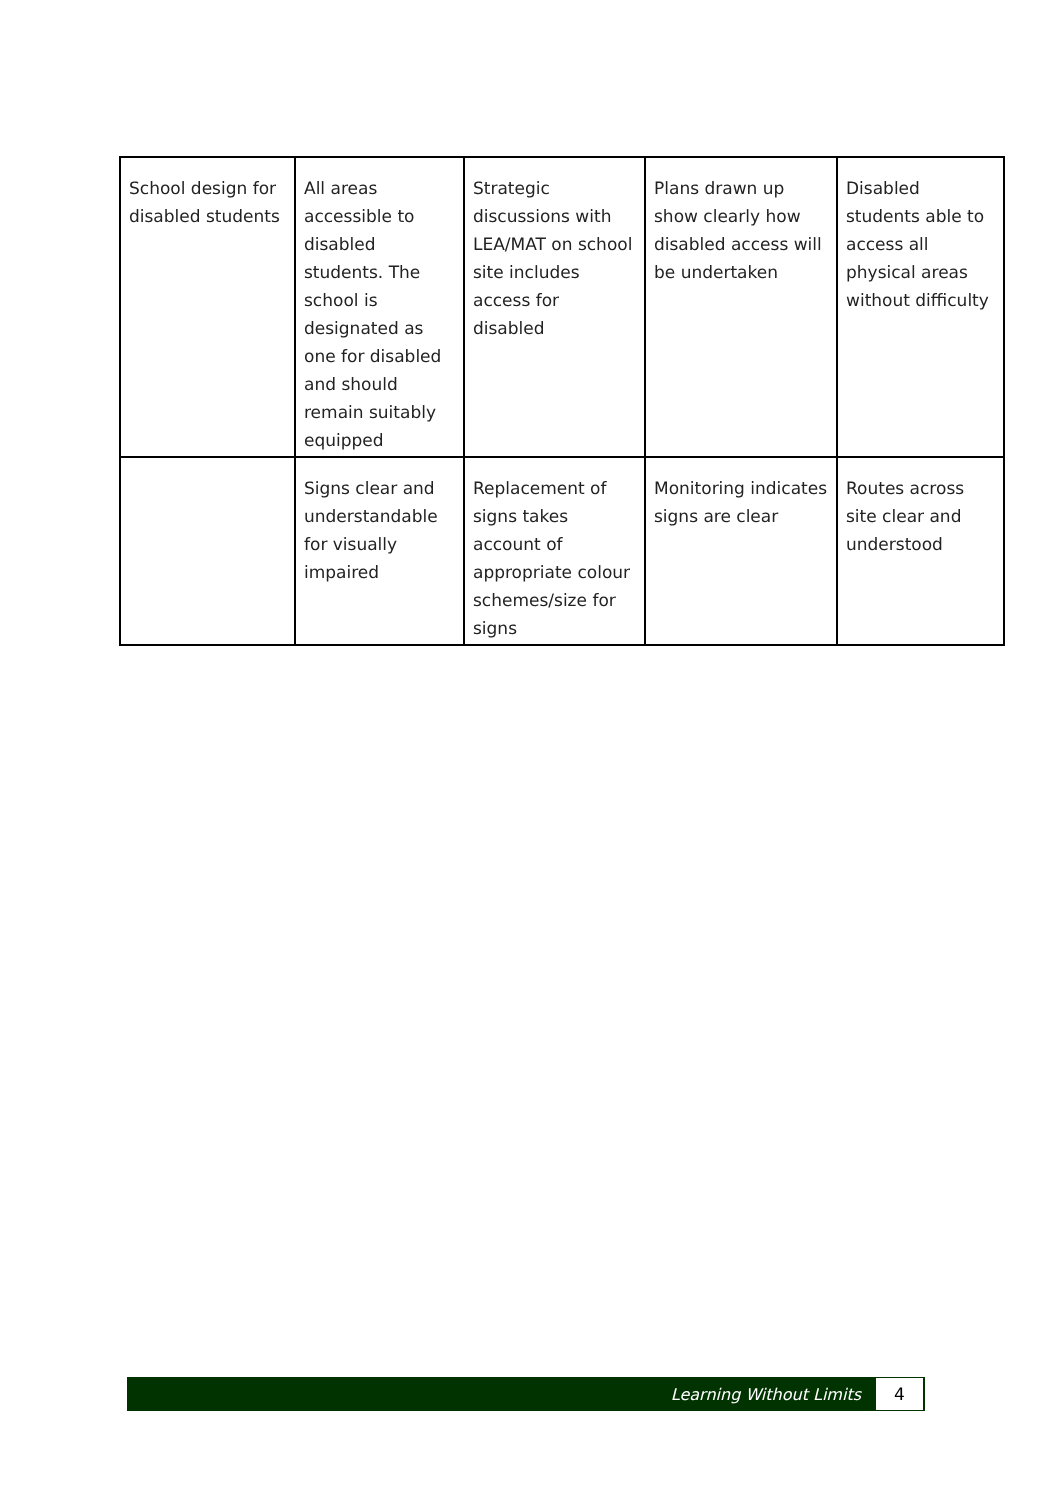| School design for disabled students | All areas accessible to disabled students. The school is designated as one for disabled and should remain suitably equipped | Strategic discussions with LEA/MAT on school site includes access for disabled | Plans drawn up show clearly how disabled access will be undertaken | Disabled students able to access all physical areas without difficulty |
| | Signs clear and understandable for visually impaired | Replacement of signs takes account of appropriate colour schemes/size for signs | Monitoring indicates signs are clear | Routes across site clear and understood |
Learning Without Limits 4